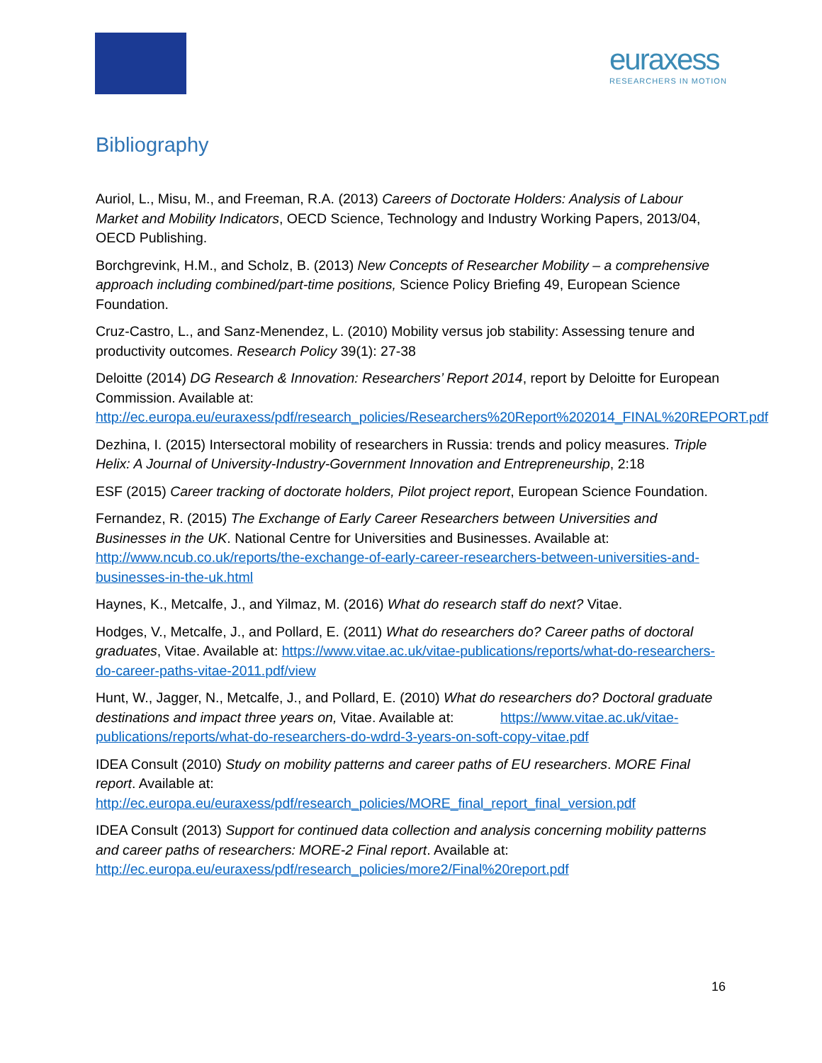euraxess
RESEARCHERS IN MOTION
Bibliography
Auriol, L., Misu, M., and Freeman, R.A. (2013) Careers of Doctorate Holders: Analysis of Labour Market and Mobility Indicators, OECD Science, Technology and Industry Working Papers, 2013/04, OECD Publishing.
Borchgrevink, H.M., and Scholz, B. (2013) New Concepts of Researcher Mobility – a comprehensive approach including combined/part-time positions, Science Policy Briefing 49, European Science Foundation.
Cruz-Castro, L., and Sanz-Menendez, L. (2010) Mobility versus job stability: Assessing tenure and productivity outcomes. Research Policy 39(1): 27-38
Deloitte (2014) DG Research & Innovation: Researchers’ Report 2014, report by Deloitte for European Commission. Available at: http://ec.europa.eu/euraxess/pdf/research_policies/Researchers%20Report%202014_FINAL%20REPORT.pdf
Dezhina, I. (2015) Intersectoral mobility of researchers in Russia: trends and policy measures. Triple Helix: A Journal of University-Industry-Government Innovation and Entrepreneurship, 2:18
ESF (2015) Career tracking of doctorate holders, Pilot project report, European Science Foundation.
Fernandez, R. (2015) The Exchange of Early Career Researchers between Universities and Businesses in the UK. National Centre for Universities and Businesses. Available at: http://www.ncub.co.uk/reports/the-exchange-of-early-career-researchers-between-universities-and-businesses-in-the-uk.html
Haynes, K., Metcalfe, J., and Yilmaz, M. (2016) What do research staff do next? Vitae.
Hodges, V., Metcalfe, J., and Pollard, E. (2011) What do researchers do? Career paths of doctoral graduates, Vitae. Available at: https://www.vitae.ac.uk/vitae-publications/reports/what-do-researchers-do-career-paths-vitae-2011.pdf/view
Hunt, W., Jagger, N., Metcalfe, J., and Pollard, E. (2010) What do researchers do? Doctoral graduate destinations and impact three years on, Vitae. Available at: https://www.vitae.ac.uk/vitae-publications/reports/what-do-researchers-do-wdrd-3-years-on-soft-copy-vitae.pdf
IDEA Consult (2010) Study on mobility patterns and career paths of EU researchers. MORE Final report. Available at: http://ec.europa.eu/euraxess/pdf/research_policies/MORE_final_report_final_version.pdf
IDEA Consult (2013) Support for continued data collection and analysis concerning mobility patterns and career paths of researchers: MORE-2 Final report. Available at: http://ec.europa.eu/euraxess/pdf/research_policies/more2/Final%20report.pdf
16